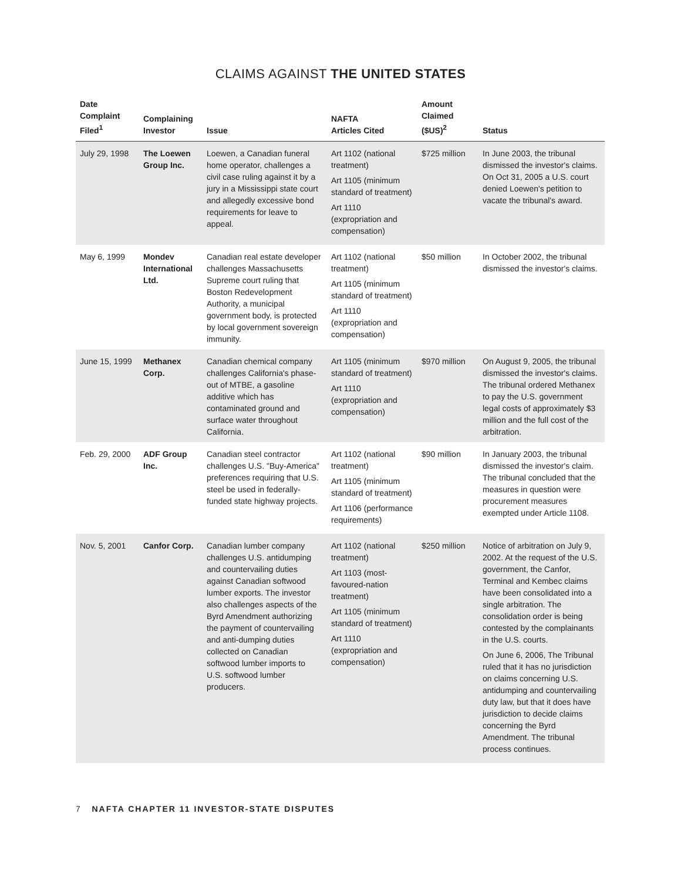CLAIMS AGAINST THE UNITED STATES
| Date Complaint Filed<sup>1</sup> | Complaining Investor | Issue | NAFTA Articles Cited | Amount Claimed ($US)<sup>2</sup> | Status |
| --- | --- | --- | --- | --- | --- |
| July 29, 1998 | The Loewen Group Inc. | Loewen, a Canadian funeral home operator, challenges a civil case ruling against it by a jury in a Mississippi state court and allegedly excessive bond requirements for leave to appeal. | Art 1102 (national treatment) Art 1105 (minimum standard of treatment) Art 1110 (expropriation and compensation) | $725 million | In June 2003, the tribunal dismissed the investor's claims. On Oct 31, 2005 a U.S. court denied Loewen's petition to vacate the tribunal's award. |
| May 6, 1999 | Mondev International Ltd. | Canadian real estate developer challenges Massachusetts Supreme court ruling that Boston Redevelopment Authority, a municipal government body, is protected by local government sovereign immunity. | Art 1102 (national treatment) Art 1105 (minimum standard of treatment) Art 1110 (expropriation and compensation) | $50 million | In October 2002, the tribunal dismissed the investor's claims. |
| June 15, 1999 | Methanex Corp. | Canadian chemical company challenges California's phase-out of MTBE, a gasoline additive which has contaminated ground and surface water throughout California. | Art 1105 (minimum standard of treatment) Art 1110 (expropriation and compensation) | $970 million | On August 9, 2005, the tribunal dismissed the investor's claims. The tribunal ordered Methanex to pay the U.S. government legal costs of approximately $3 million and the full cost of the arbitration. |
| Feb. 29, 2000 | ADF Group Inc. | Canadian steel contractor challenges U.S. "Buy-America" preferences requiring that U.S. steel be used in federally-funded state highway projects. | Art 1102 (national treatment) Art 1105 (minimum standard of treatment) Art 1106 (performance requirements) | $90 million | In January 2003, the tribunal dismissed the investor's claim. The tribunal concluded that the measures in question were procurement measures exempted under Article 1108. |
| Nov. 5, 2001 | Canfor Corp. | Canadian lumber company challenges U.S. antidumping and countervailing duties against Canadian softwood lumber exports. The investor also challenges aspects of the Byrd Amendment authorizing the payment of countervailing and anti-dumping duties collected on Canadian softwood lumber imports to U.S. softwood lumber producers. | Art 1102 (national treatment) Art 1103 (most-favoured-nation treatment) Art 1105 (minimum standard of treatment) Art 1110 (expropriation and compensation) | $250 million | Notice of arbitration on July 9, 2002. At the request of the U.S. government, the Canfor, Terminal and Kembec claims have been consolidated into a single arbitration. The consolidation order is being contested by the complainants in the U.S. courts. On June 6, 2006, The Tribunal ruled that it has no jurisdiction on claims concerning U.S. antidumping and countervailing duty law, but that it does have jurisdiction to decide claims concerning the Byrd Amendment. The tribunal process continues. |
7 NAFTA CHAPTER 11 INVESTOR-STATE DISPUTES